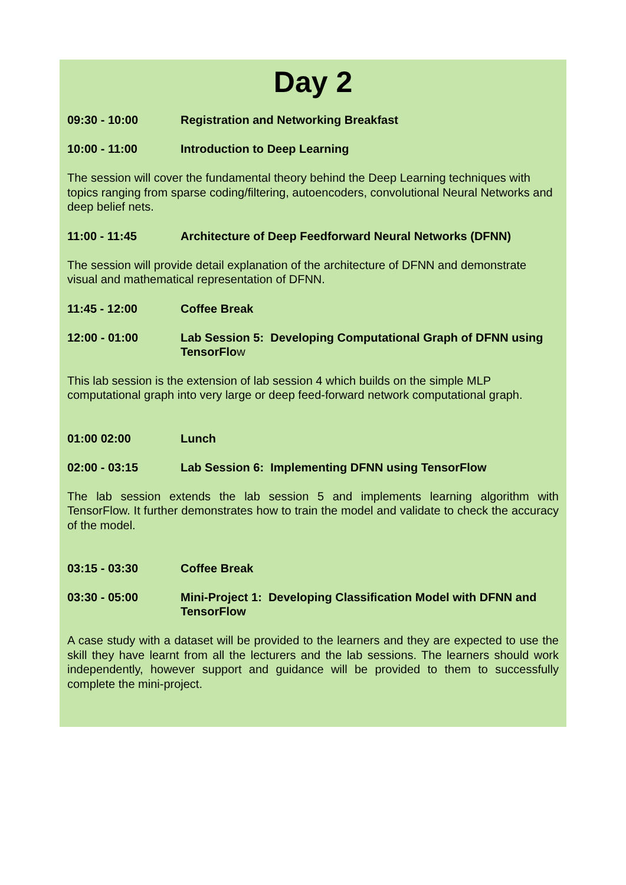Day 2
09:30 - 10:00 Registration and Networking Breakfast
10:00 - 11:00 Introduction to Deep Learning
The session will cover the fundamental theory behind the Deep Learning techniques with topics ranging from sparse coding/filtering, autoencoders, convolutional Neural Networks and deep belief nets.
11:00 - 11:45 Architecture of Deep Feedforward Neural Networks (DFNN)
The session will provide detail explanation of the architecture of DFNN and demonstrate visual and mathematical representation of DFNN.
11:45 - 12:00 Coffee Break
12:00 - 01:00 Lab Session 5: Developing Computational Graph of DFNN using TensorFlow
This lab session is the extension of lab session 4 which builds on the simple MLP computational graph into very large or deep feed-forward network computational graph.
01:00 02:00 Lunch
02:00 - 03:15 Lab Session 6: Implementing DFNN using TensorFlow
The lab session extends the lab session 5 and implements learning algorithm with TensorFlow. It further demonstrates how to train the model and validate to check the accuracy of the model.
03:15 - 03:30 Coffee Break
03:30 - 05:00 Mini-Project 1: Developing Classification Model with DFNN and TensorFlow
A case study with a dataset will be provided to the learners and they are expected to use the skill they have learnt from all the lecturers and the lab sessions. The learners should work independently, however support and guidance will be provided to them to successfully complete the mini-project.